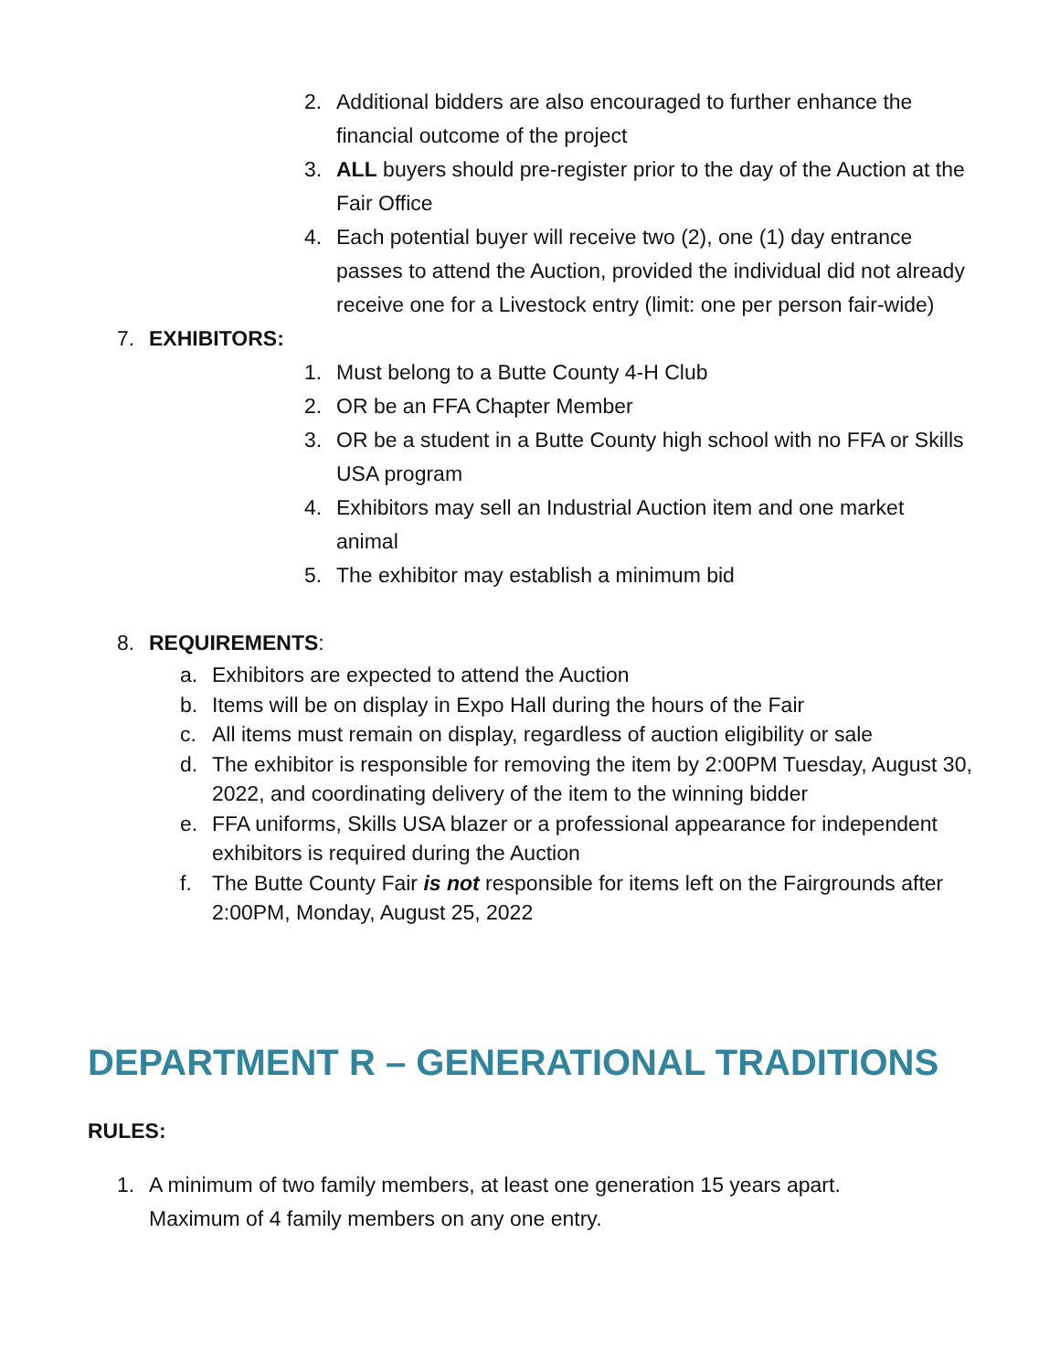2. Additional bidders are also encouraged to further enhance the financial outcome of the project
3. ALL buyers should pre-register prior to the day of the Auction at the Fair Office
4. Each potential buyer will receive two (2), one (1) day entrance passes to attend the Auction, provided the individual did not already receive one for a Livestock entry (limit: one per person fair-wide)
7. EXHIBITORS:
1. Must belong to a Butte County 4-H Club
2. OR be an FFA Chapter Member
3. OR be a student in a Butte County high school with no FFA or Skills USA program
4. Exhibitors may sell an Industrial Auction item and one market animal
5. The exhibitor may establish a minimum bid
8. REQUIREMENTS:
a. Exhibitors are expected to attend the Auction
b. Items will be on display in Expo Hall during the hours of the Fair
c. All items must remain on display, regardless of auction eligibility or sale
d. The exhibitor is responsible for removing the item by 2:00PM Tuesday, August 30, 2022, and coordinating delivery of the item to the winning bidder
e. FFA uniforms, Skills USA blazer or a professional appearance for independent exhibitors is required during the Auction
f. The Butte County Fair is not responsible for items left on the Fairgrounds after 2:00PM, Monday, August 25, 2022
DEPARTMENT R – GENERATIONAL TRADITIONS
RULES:
1. A minimum of two family members, at least one generation 15 years apart. Maximum of 4 family members on any one entry.